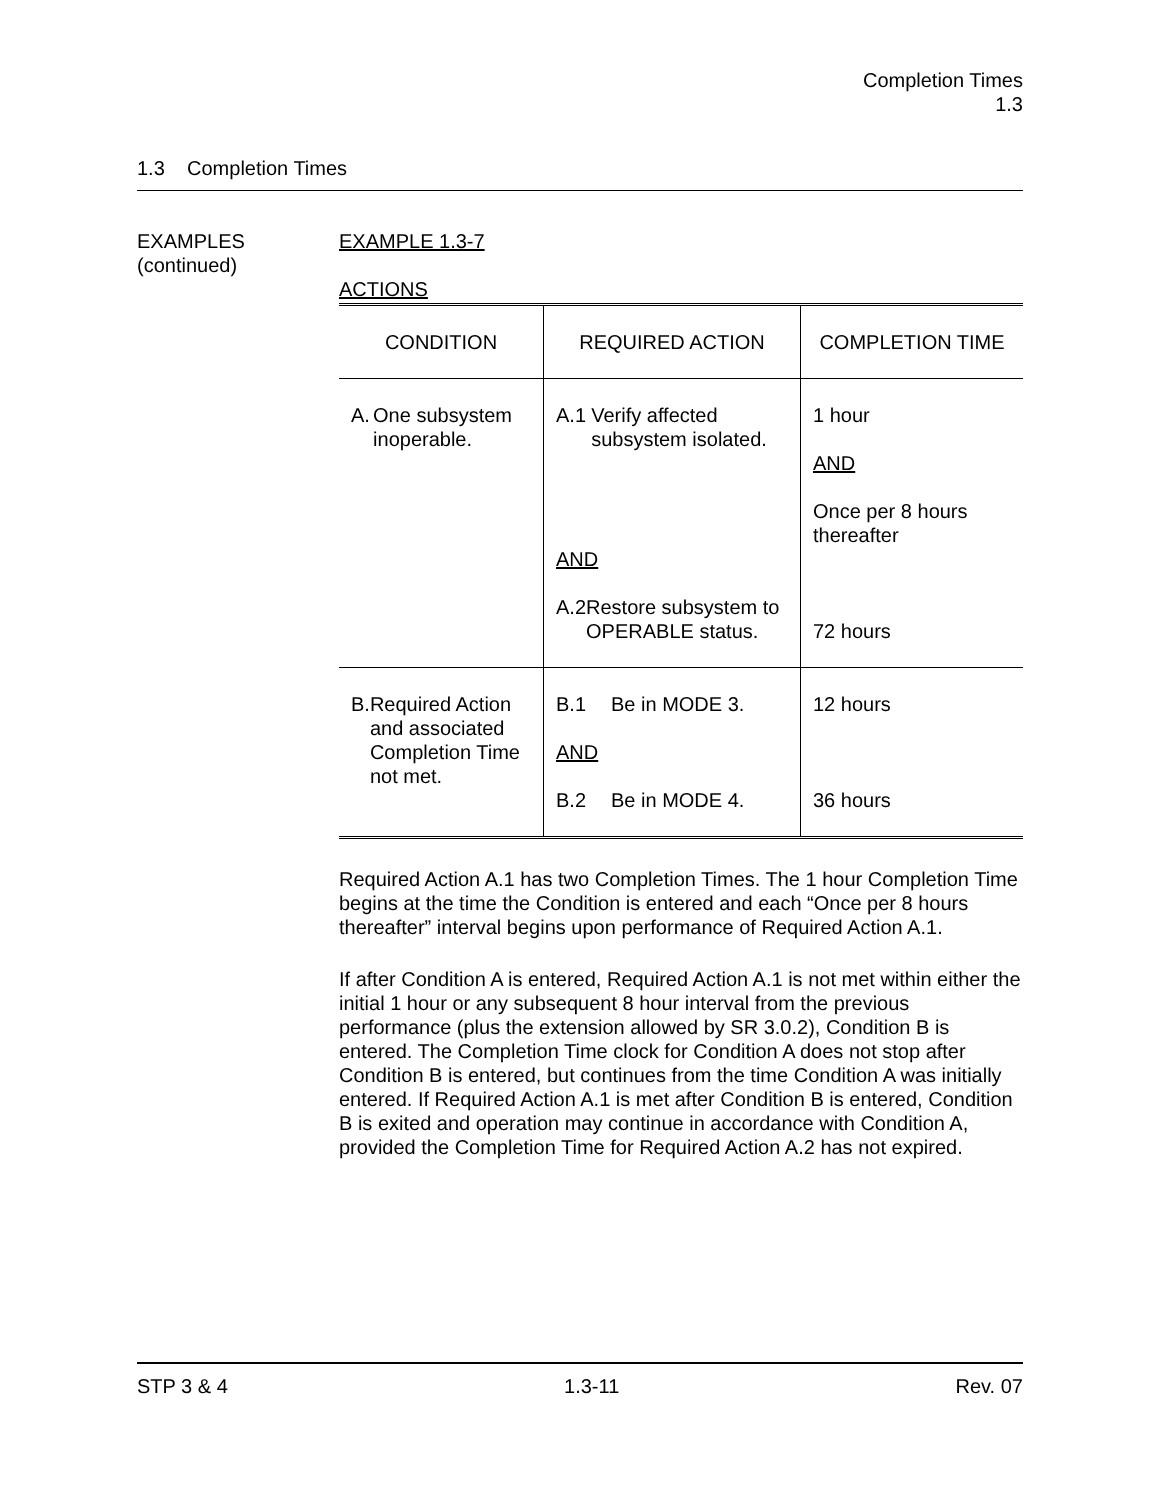Completion Times
1.3
1.3 Completion Times
EXAMPLES
(continued)
EXAMPLE 1.3-7
ACTIONS
| CONDITION | REQUIRED ACTION | COMPLETION TIME |
| --- | --- | --- |
| A. One subsystem inoperable. | A.1 Verify affected subsystem isolated. AND A.2 Restore subsystem to OPERABLE status. | 1 hour AND Once per 8 hours thereafter 72 hours |
| B. Required Action and associated Completion Time not met. | B.1 Be in MODE 3. AND B.2 Be in MODE 4. | 12 hours 36 hours |
Required Action A.1 has two Completion Times. The 1 hour Completion Time begins at the time the Condition is entered and each “Once per 8 hours thereafter” interval begins upon performance of Required Action A.1.
If after Condition A is entered, Required Action A.1 is not met within either the initial 1 hour or any subsequent 8 hour interval from the previous performance (plus the extension allowed by SR 3.0.2), Condition B is entered. The Completion Time clock for Condition A does not stop after Condition B is entered, but continues from the time Condition A was initially entered. If Required Action A.1 is met after Condition B is entered, Condition B is exited and operation may continue in accordance with Condition A, provided the Completion Time for Required Action A.2 has not expired.
STP 3 & 4 1.3-11 Rev. 07